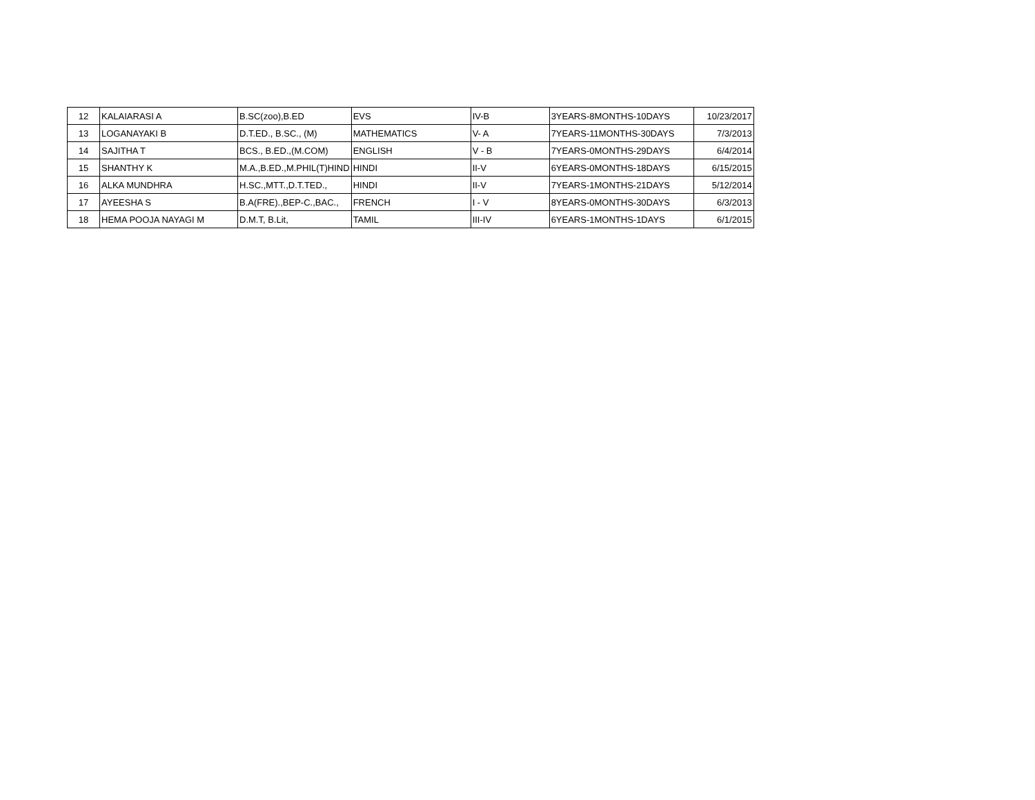| 12 | KALAIARASI A | B.SC(zoo),B.ED | EVS | IV-B | 3YEARS-8MONTHS-10DAYS | 10/23/2017 |
| 13 | LOGANAYAKI B | D.T.ED., B.SC., (M) | MATHEMATICS | V- A | 7YEARS-11MONTHS-30DAYS | 7/3/2013 |
| 14 | SAJITHA T | BCS., B.ED.,(M.COM) | ENGLISH | V - B | 7YEARS-0MONTHS-29DAYS | 6/4/2014 |
| 15 | SHANTHY K | M.A.,B.ED.,M.PHIL(T)HIND | HINDI | II-V | 6YEARS-0MONTHS-18DAYS | 6/15/2015 |
| 16 | ALKA MUNDHRA | H.SC.,MTT.,D.T.TED., | HINDI | II-V | 7YEARS-1MONTHS-21DAYS | 5/12/2014 |
| 17 | AYEESHA S | B.A(FRE).,BEP-C.,BAC., | FRENCH | I - V | 8YEARS-0MONTHS-30DAYS | 6/3/2013 |
| 18 | HEMA POOJA NAYAGI M | D.M.T, B.Lit, | TAMIL | III-IV | 6YEARS-1MONTHS-1DAYS | 6/1/2015 |